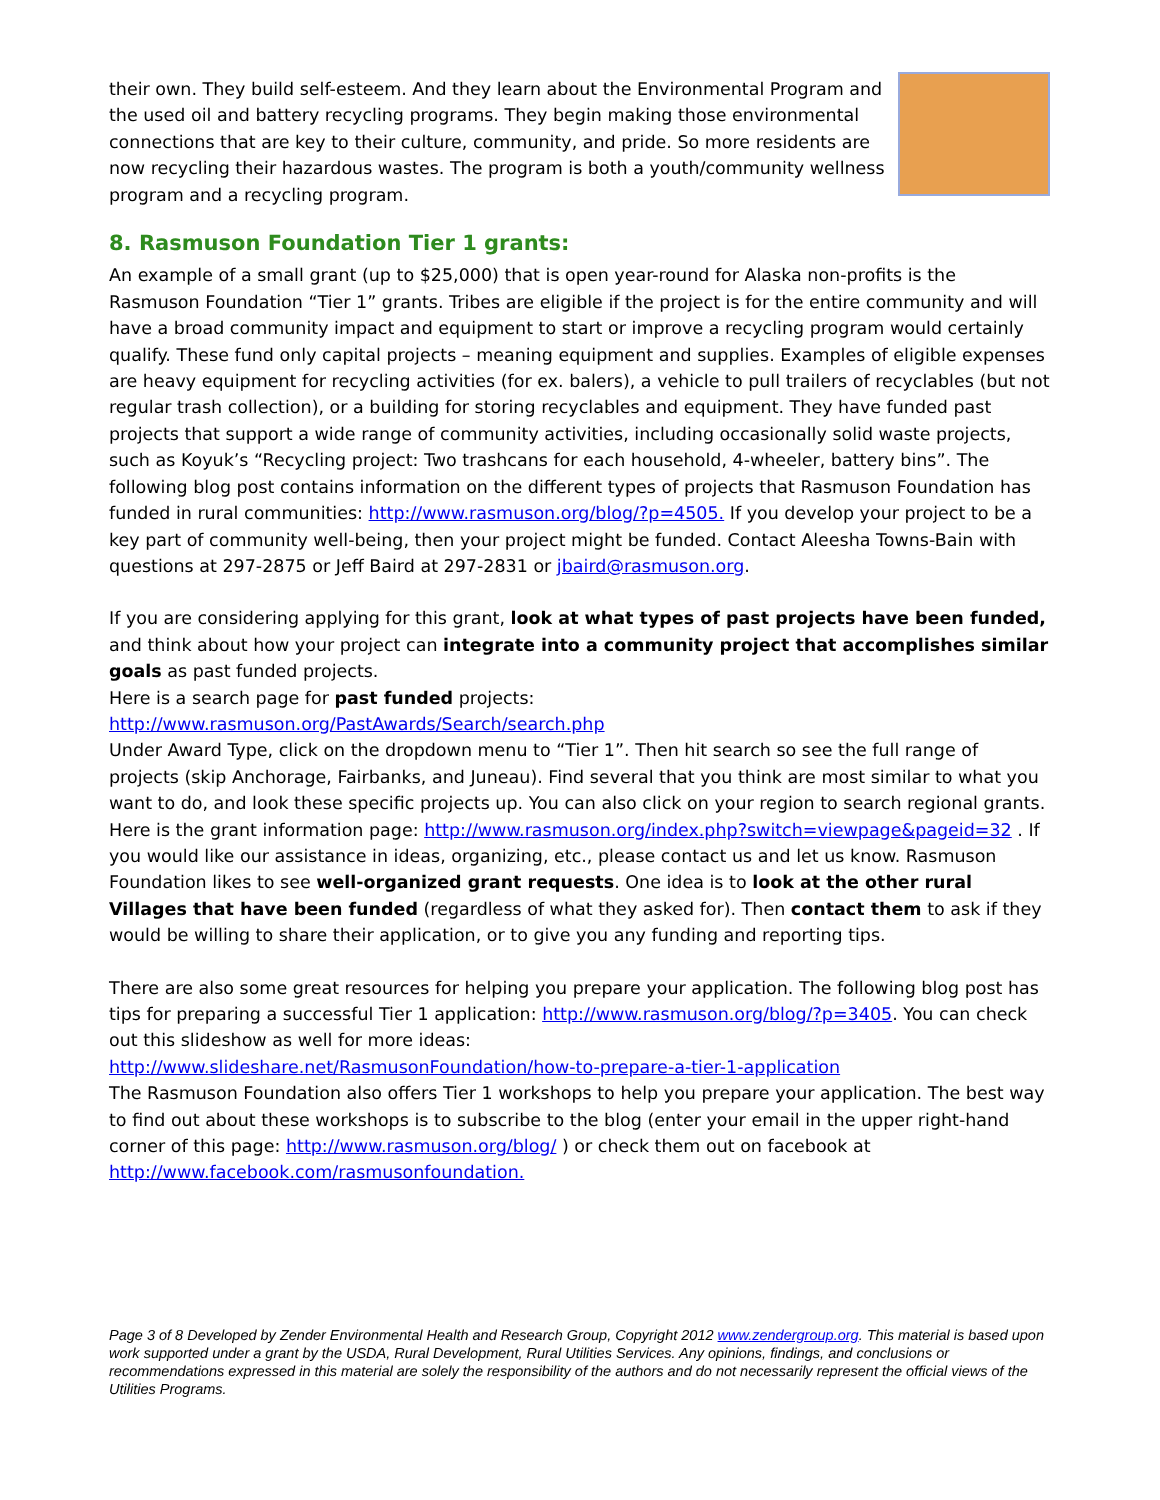their own. They build self-esteem. And they learn about the Environmental Program and the used oil and battery recycling programs. They begin making those environmental connections that are key to their culture, community, and pride. So more residents are now recycling their hazardous wastes. The program is both a youth/community wellness program and a recycling program.
8. Rasmuson Foundation Tier 1 grants:
An example of a small grant (up to $25,000) that is open year-round for Alaska non-profits is the Rasmuson Foundation “Tier 1” grants. Tribes are eligible if the project is for the entire community and will have a broad community impact and equipment to start or improve a recycling program would certainly qualify. These fund only capital projects – meaning equipment and supplies. Examples of eligible expenses are heavy equipment for recycling activities (for ex. balers), a vehicle to pull trailers of recyclables (but not regular trash collection), or a building for storing recyclables and equipment. They have funded past projects that support a wide range of community activities, including occasionally solid waste projects, such as Koyuk’s “Recycling project: Two trashcans for each household, 4-wheeler, battery bins”. The following blog post contains information on the different types of projects that Rasmuson Foundation has funded in rural communities: http://www.rasmuson.org/blog/?p=4505. If you develop your project to be a key part of community well-being, then your project might be funded. Contact Aleesha Towns-Bain with questions at 297-2875 or Jeff Baird at 297-2831 or jbaird@rasmuson.org.
If you are considering applying for this grant, look at what types of past projects have been funded, and think about how your project can integrate into a community project that accomplishes similar goals as past funded projects.
Here is a search page for past funded projects:
http://www.rasmuson.org/PastAwards/Search/search.php
Under Award Type, click on the dropdown menu to “Tier 1”. Then hit search so see the full range of projects (skip Anchorage, Fairbanks, and Juneau). Find several that you think are most similar to what you want to do, and look these specific projects up. You can also click on your region to search regional grants.
Here is the grant information page: http://www.rasmuson.org/index.php?switch=viewpage&pageid=32 . If you would like our assistance in ideas, organizing, etc., please contact us and let us know. Rasmuson Foundation likes to see well-organized grant requests. One idea is to look at the other rural Villages that have been funded (regardless of what they asked for). Then contact them to ask if they would be willing to share their application, or to give you any funding and reporting tips.
There are also some great resources for helping you prepare your application. The following blog post has tips for preparing a successful Tier 1 application: http://www.rasmuson.org/blog/?p=3405. You can check out this slideshow as well for more ideas:
http://www.slideshare.net/RasmusonFoundation/how-to-prepare-a-tier-1-application
The Rasmuson Foundation also offers Tier 1 workshops to help you prepare your application. The best way to find out about these workshops is to subscribe to the blog (enter your email in the upper right-hand corner of this page: http://www.rasmuson.org/blog/ ) or check them out on facebook at http://www.facebook.com/rasmusonfoundation.
Page 3 of 8 Developed by Zender Environmental Health and Research Group, Copyright 2012 www.zendergroup.org. This material is based upon work supported under a grant by the USDA, Rural Development, Rural Utilities Services. Any opinions, findings, and conclusions or recommendations expressed in this material are solely the responsibility of the authors and do not necessarily represent the official views of the Utilities Programs.